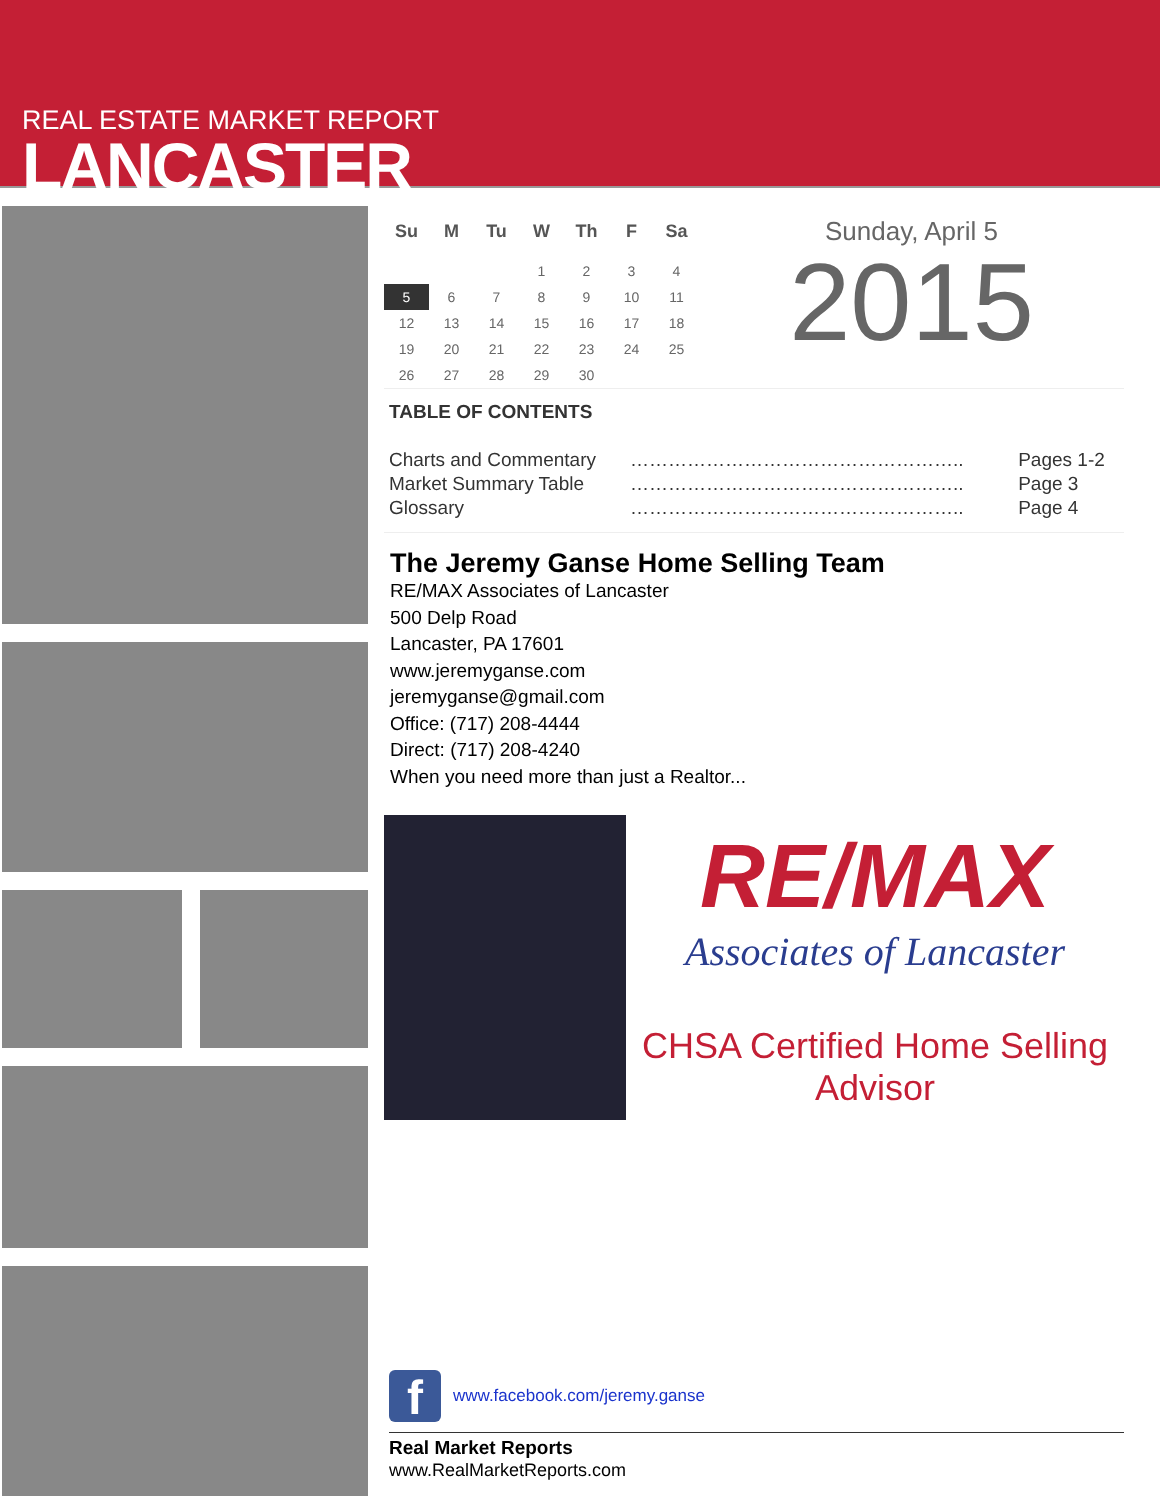REAL ESTATE MARKET REPORT
LANCASTER
| Su | M | Tu | W | Th | F | Sa |
| --- | --- | --- | --- | --- | --- | --- |
| | | | 1 | 2 | 3 | 4 |
| 5 | 6 | 7 | 8 | 9 | 10 | 11 |
| 12 | 13 | 14 | 15 | 16 | 17 | 18 |
| 19 | 20 | 21 | 22 | 23 | 24 | 25 |
| 26 | 27 | 28 | 29 | 30 | | |
Sunday, April 5
2015
TABLE OF CONTENTS
| Charts and Commentary | …………………………………………….. | Pages 1-2 |
| Market Summary Table | …………………………………………….. | Page 3 |
| Glossary | …………………………………………….. | Page 4 |
The Jeremy Ganse Home Selling Team
RE/MAX Associates of Lancaster
500 Delp Road
Lancaster, PA 17601
www.jeremyganse.com
jeremyganse@gmail.com
Office: (717) 208-4444
Direct: (717) 208-4240
When you need more than just a Realtor...
RE/MAX
Associates of Lancaster
CHSA Certified Home Selling Advisor
f
www.facebook.com/jeremy.ganse
Real Market Reports
www.RealMarketReports.com